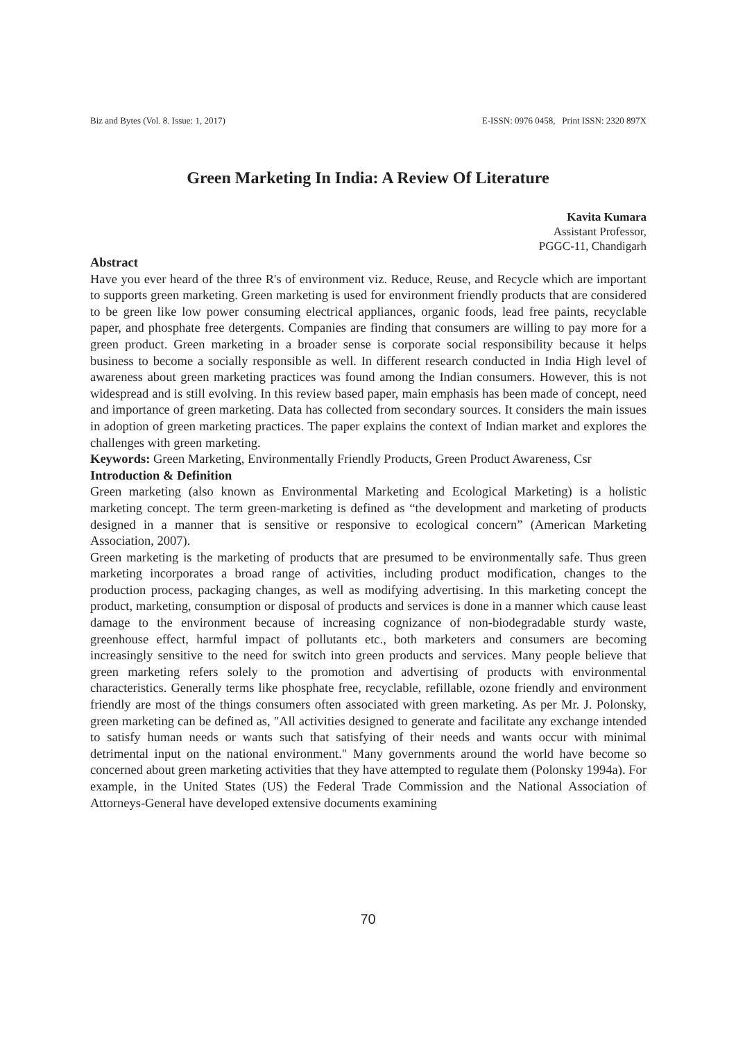Biz and Bytes (Vol. 8. Issue: 1, 2017) E-ISSN: 0976 0458, Print ISSN: 2320 897X
Green Marketing In India: A Review Of Literature
Kavita Kumara
Assistant Professor,
PGGC-11, Chandigarh
Abstract
Have you ever heard of the three R's of environment viz. Reduce, Reuse, and Recycle which are important to supports green marketing. Green marketing is used for environment friendly products that are considered to be green like low power consuming electrical appliances, organic foods, lead free paints, recyclable paper, and phosphate free detergents. Companies are finding that consumers are willing to pay more for a green product. Green marketing in a broader sense is corporate social responsibility because it helps business to become a socially responsible as well. In different research conducted in India High level of awareness about green marketing practices was found among the Indian consumers. However, this is not widespread and is still evolving. In this review based paper, main emphasis has been made of concept, need and importance of green marketing. Data has collected from secondary sources. It considers the main issues in adoption of green marketing practices. The paper explains the context of Indian market and explores the challenges with green marketing.
Keywords: Green Marketing, Environmentally Friendly Products, Green Product Awareness, Csr
Introduction & Definition
Green marketing (also known as Environmental Marketing and Ecological Marketing) is a holistic marketing concept. The term green-marketing is defined as “the development and marketing of products designed in a manner that is sensitive or responsive to ecological concern” (American Marketing Association, 2007).
Green marketing is the marketing of products that are presumed to be environmentally safe. Thus green marketing incorporates a broad range of activities, including product modification, changes to the production process, packaging changes, as well as modifying advertising. In this marketing concept the product, marketing, consumption or disposal of products and services is done in a manner which cause least damage to the environment because of increasing cognizance of non-biodegradable sturdy waste, greenhouse effect, harmful impact of pollutants etc., both marketers and consumers are becoming increasingly sensitive to the need for switch into green products and services. Many people believe that green marketing refers solely to the promotion and advertising of products with environmental characteristics. Generally terms like phosphate free, recyclable, refillable, ozone friendly and environment friendly are most of the things consumers often associated with green marketing. As per Mr. J. Polonsky, green marketing can be defined as, "All activities designed to generate and facilitate any exchange intended to satisfy human needs or wants such that satisfying of their needs and wants occur with minimal detrimental input on the national environment." Many governments around the world have become so concerned about green marketing activities that they have attempted to regulate them (Polonsky 1994a). For example, in the United States (US) the Federal Trade Commission and the National Association of Attorneys-General have developed extensive documents examining
70